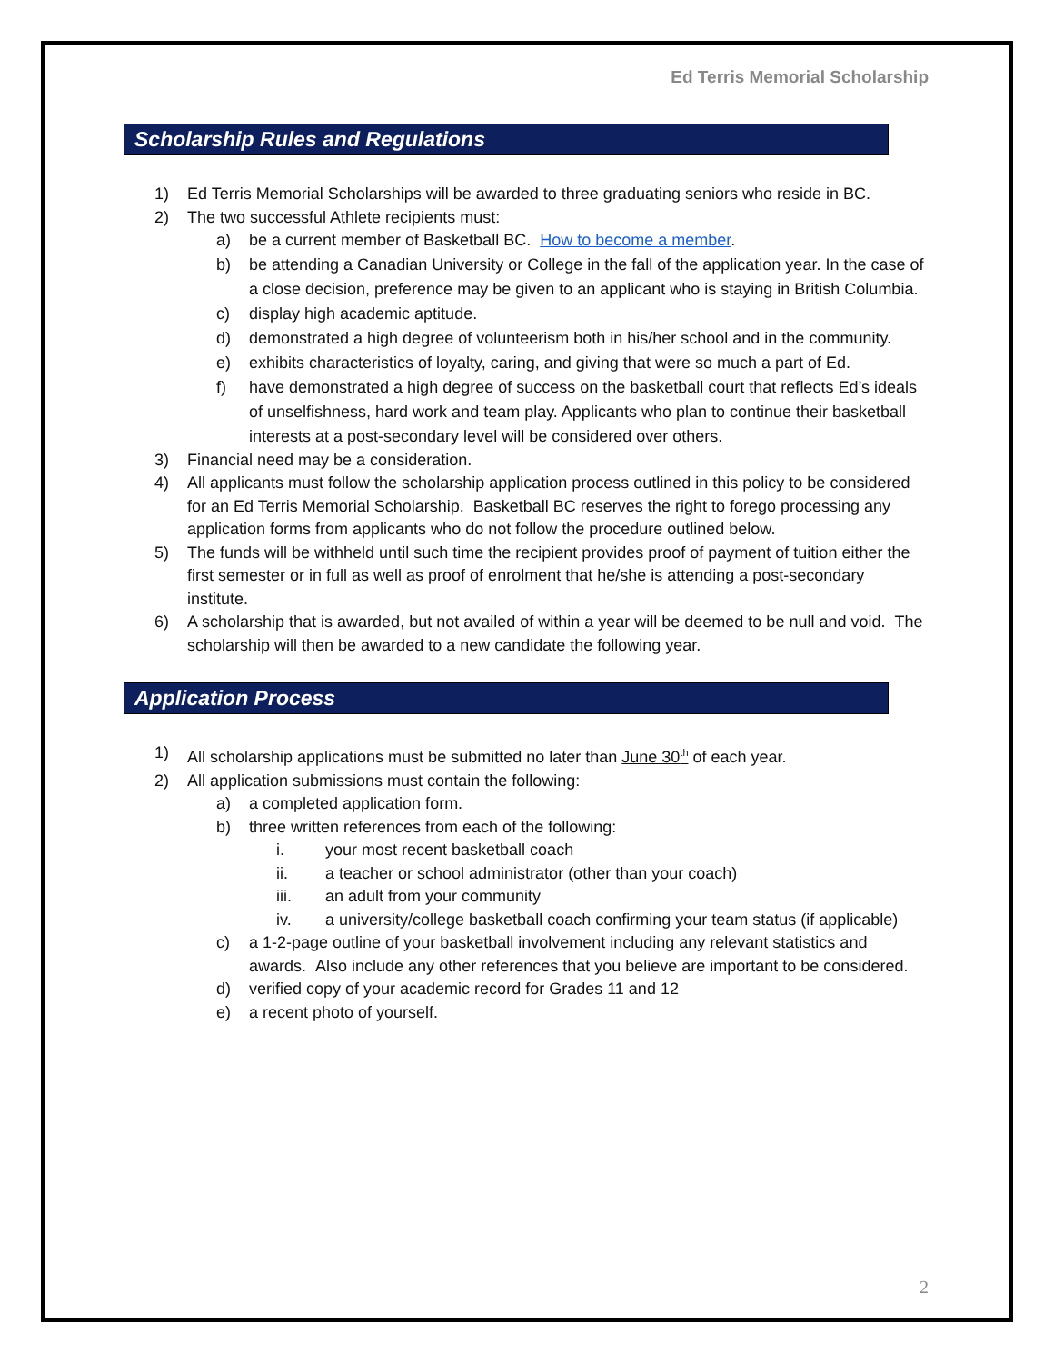Ed Terris Memorial Scholarship
Scholarship Rules and Regulations
1) Ed Terris Memorial Scholarships will be awarded to three graduating seniors who reside in BC.
2) The two successful Athlete recipients must:
a) be a current member of Basketball BC. How to become a member.
b) be attending a Canadian University or College in the fall of the application year. In the case of a close decision, preference may be given to an applicant who is staying in British Columbia.
c) display high academic aptitude.
d) demonstrated a high degree of volunteerism both in his/her school and in the community.
e) exhibits characteristics of loyalty, caring, and giving that were so much a part of Ed.
f) have demonstrated a high degree of success on the basketball court that reflects Ed’s ideals of unselfishness, hard work and team play. Applicants who plan to continue their basketball interests at a post-secondary level will be considered over others.
3) Financial need may be a consideration.
4) All applicants must follow the scholarship application process outlined in this policy to be considered for an Ed Terris Memorial Scholarship. Basketball BC reserves the right to forego processing any application forms from applicants who do not follow the procedure outlined below.
5) The funds will be withheld until such time the recipient provides proof of payment of tuition either the first semester or in full as well as proof of enrolment that he/she is attending a post-secondary institute.
6) A scholarship that is awarded, but not availed of within a year will be deemed to be null and void. The scholarship will then be awarded to a new candidate the following year.
Application Process
1) All scholarship applications must be submitted no later than June 30<sup>th</sup> of each year.
2) All application submissions must contain the following:
a) a completed application form.
b) three written references from each of the following:
i. your most recent basketball coach
ii. a teacher or school administrator (other than your coach)
iii. an adult from your community
iv. a university/college basketball coach confirming your team status (if applicable)
c) a 1-2-page outline of your basketball involvement including any relevant statistics and awards. Also include any other references that you believe are important to be considered.
d) verified copy of your academic record for Grades 11 and 12
e) a recent photo of yourself.
2